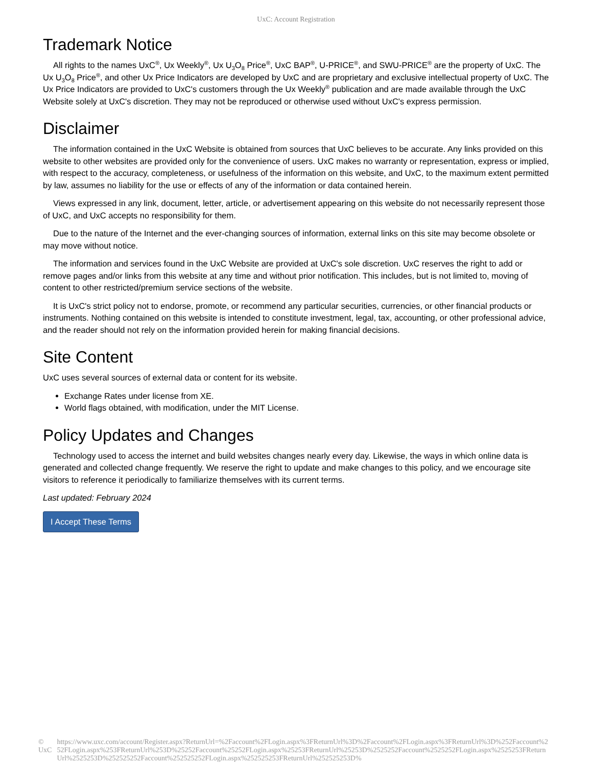UxC: Account Registration
Trademark Notice
All rights to the names UxC<sup>®</sup>, Ux Weekly<sup>®</sup>, Ux U<sub>3</sub>O<sub>8</sub> Price<sup>®</sup>, UxC BAP<sup>®</sup>, U-PRICE<sup>®</sup>, and SWU-PRICE<sup>®</sup> are the property of UxC. The Ux U<sub>3</sub>O<sub>8</sub> Price<sup>®</sup>, and other Ux Price Indicators are developed by UxC and are proprietary and exclusive intellectual property of UxC. The Ux Price Indicators are provided to UxC's customers through the Ux Weekly<sup>®</sup> publication and are made available through the UxC Website solely at UxC's discretion. They may not be reproduced or otherwise used without UxC's express permission.
Disclaimer
The information contained in the UxC Website is obtained from sources that UxC believes to be accurate. Any links provided on this website to other websites are provided only for the convenience of users. UxC makes no warranty or representation, express or implied, with respect to the accuracy, completeness, or usefulness of the information on this website, and UxC, to the maximum extent permitted by law, assumes no liability for the use or effects of any of the information or data contained herein.
Views expressed in any link, document, letter, article, or advertisement appearing on this website do not necessarily represent those of UxC, and UxC accepts no responsibility for them.
Due to the nature of the Internet and the ever-changing sources of information, external links on this site may become obsolete or may move without notice.
The information and services found in the UxC Website are provided at UxC's sole discretion. UxC reserves the right to add or remove pages and/or links from this website at any time and without prior notification. This includes, but is not limited to, moving of content to other restricted/premium service sections of the website.
It is UxC's strict policy not to endorse, promote, or recommend any particular securities, currencies, or other financial products or instruments. Nothing contained on this website is intended to constitute investment, legal, tax, accounting, or other professional advice, and the reader should not rely on the information provided herein for making financial decisions.
Site Content
UxC uses several sources of external data or content for its website.
Exchange Rates under license from XE.
World flags obtained, with modification, under the MIT License.
Policy Updates and Changes
Technology used to access the internet and build websites changes nearly every day. Likewise, the ways in which online data is generated and collected change frequently. We reserve the right to update and make changes to this policy, and we encourage site visitors to reference it periodically to familiarize themselves with its current terms.
Last updated: February 2024
I Accept These Terms
© UxC https://www.uxc.com/account/Register.aspx?ReturnUrl=%2Faccount%2FLogin.aspx%3FReturnUrl%3D%2Faccount%2FLogin.aspx%3FReturnUrl%3D%252Faccount%252FLogin.aspx%253FReturnUrl%253D%25252Faccount%25252FLogin.aspx%25253FReturnUrl%25253D%2525252Faccount%2525252FLogin.aspx%2525253FReturnUrl%2525253D%252525252Faccount%252525252FLogin.aspx%252525253FReturnUrl%252525253D%